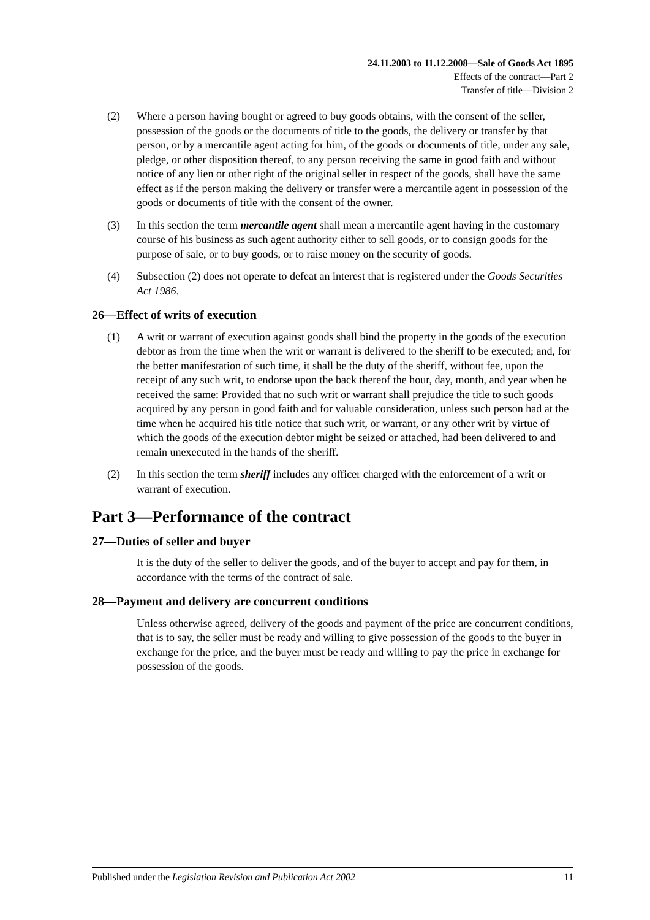24.11.2003 to 11.12.2008—Sale of Goods Act 1895
Effects of the contract—Part 2
Transfer of title—Division 2
(2) Where a person having bought or agreed to buy goods obtains, with the consent of the seller, possession of the goods or the documents of title to the goods, the delivery or transfer by that person, or by a mercantile agent acting for him, of the goods or documents of title, under any sale, pledge, or other disposition thereof, to any person receiving the same in good faith and without notice of any lien or other right of the original seller in respect of the goods, shall have the same effect as if the person making the delivery or transfer were a mercantile agent in possession of the goods or documents of title with the consent of the owner.
(3) In this section the term mercantile agent shall mean a mercantile agent having in the customary course of his business as such agent authority either to sell goods, or to consign goods for the purpose of sale, or to buy goods, or to raise money on the security of goods.
(4) Subsection (2) does not operate to defeat an interest that is registered under the Goods Securities Act 1986.
26—Effect of writs of execution
(1) A writ or warrant of execution against goods shall bind the property in the goods of the execution debtor as from the time when the writ or warrant is delivered to the sheriff to be executed; and, for the better manifestation of such time, it shall be the duty of the sheriff, without fee, upon the receipt of any such writ, to endorse upon the back thereof the hour, day, month, and year when he received the same: Provided that no such writ or warrant shall prejudice the title to such goods acquired by any person in good faith and for valuable consideration, unless such person had at the time when he acquired his title notice that such writ, or warrant, or any other writ by virtue of which the goods of the execution debtor might be seized or attached, had been delivered to and remain unexecuted in the hands of the sheriff.
(2) In this section the term sheriff includes any officer charged with the enforcement of a writ or warrant of execution.
Part 3—Performance of the contract
27—Duties of seller and buyer
It is the duty of the seller to deliver the goods, and of the buyer to accept and pay for them, in accordance with the terms of the contract of sale.
28—Payment and delivery are concurrent conditions
Unless otherwise agreed, delivery of the goods and payment of the price are concurrent conditions, that is to say, the seller must be ready and willing to give possession of the goods to the buyer in exchange for the price, and the buyer must be ready and willing to pay the price in exchange for possession of the goods.
Published under the Legislation Revision and Publication Act 2002 11